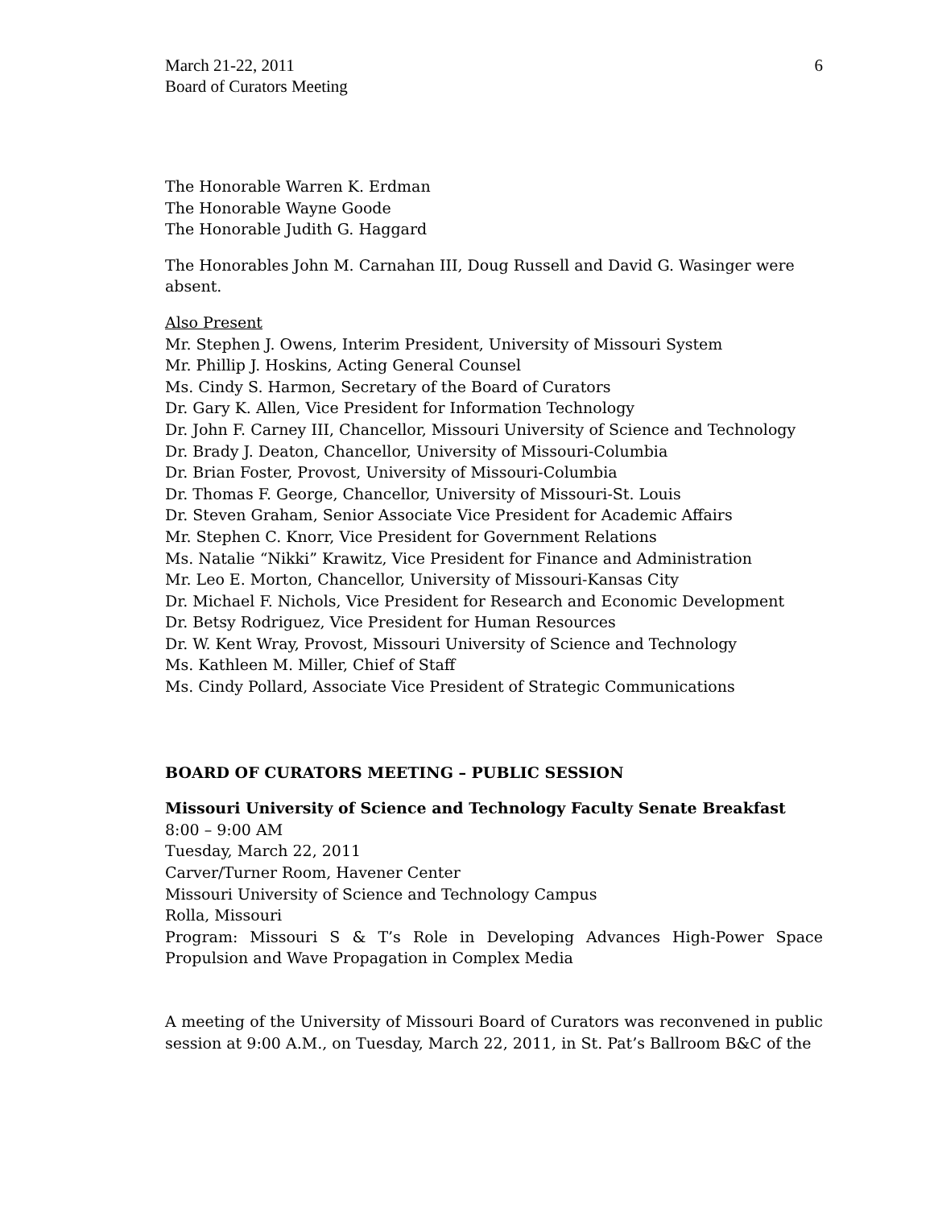March 21-22, 2011
Board of Curators Meeting
6
The Honorable Warren K. Erdman
The Honorable Wayne Goode
The Honorable Judith G. Haggard
The Honorables John M. Carnahan III, Doug Russell and David G. Wasinger were absent.
Also Present
Mr. Stephen J. Owens, Interim President, University of Missouri System
Mr. Phillip J. Hoskins, Acting General Counsel
Ms. Cindy S. Harmon, Secretary of the Board of Curators
Dr. Gary K. Allen, Vice President for Information Technology
Dr. John F. Carney III, Chancellor, Missouri University of Science and Technology
Dr. Brady J. Deaton, Chancellor, University of Missouri-Columbia
Dr. Brian Foster, Provost, University of Missouri-Columbia
Dr. Thomas F. George, Chancellor, University of Missouri-St. Louis
Dr. Steven Graham, Senior Associate Vice President for Academic Affairs
Mr. Stephen C. Knorr, Vice President for Government Relations
Ms. Natalie “Nikki” Krawitz, Vice President for Finance and Administration
Mr. Leo E. Morton, Chancellor, University of Missouri-Kansas City
Dr. Michael F. Nichols, Vice President for Research and Economic Development
Dr. Betsy Rodriguez, Vice President for Human Resources
Dr. W. Kent Wray, Provost, Missouri University of Science and Technology
Ms. Kathleen M. Miller, Chief of Staff
Ms. Cindy Pollard, Associate Vice President of Strategic Communications
BOARD OF CURATORS MEETING – PUBLIC SESSION
Missouri University of Science and Technology Faculty Senate Breakfast
8:00 – 9:00 AM
Tuesday, March 22, 2011
Carver/Turner Room, Havener Center
Missouri University of Science and Technology Campus
Rolla, Missouri
Program: Missouri S & T’s Role in Developing Advances High-Power Space Propulsion and Wave Propagation in Complex Media
A meeting of the University of Missouri Board of Curators was reconvened in public session at 9:00 A.M., on Tuesday, March 22, 2011, in St. Pat’s Ballroom B&C of the